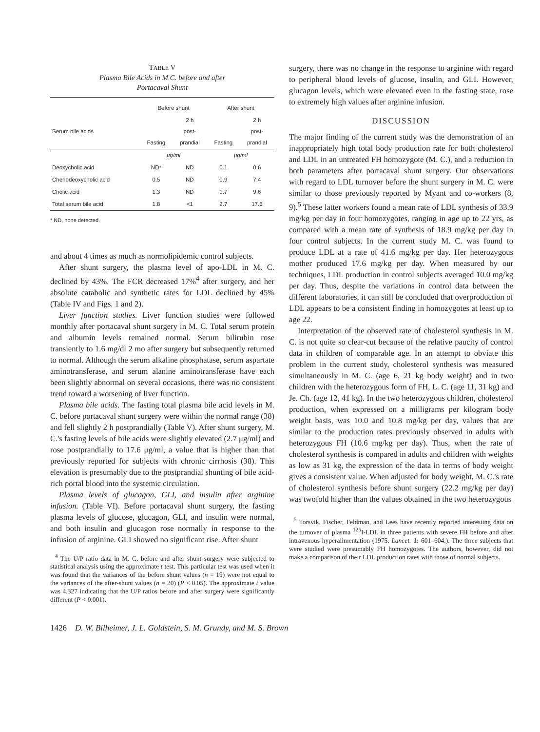TABLE V
Plasma Bile Acids in M.C. before and after
Portacaval Shunt
| | Before shunt | | After shunt | |
| --- | --- | --- | --- | --- |
| Serum bile acids | Fasting | 2 h post- prandial | Fasting | 2 h post- prandial |
| | μg/ml | | μg/ml | |
| Deoxycholic acid | ND* | ND | 0.1 | 0.6 |
| Chenodeoxycholic acid | 0.5 | ND | 0.9 | 7.4 |
| Cholic acid | 1.3 | ND | 1.7 | 9.6 |
| Total serum bile acid | 1.8 | <1 | 2.7 | 17.6 |
* ND, none detected.
and about 4 times as much as normolipidemic control subjects.
After shunt surgery, the plasma level of apo-LDL in M. C. declined by 43%. The FCR decreased 17%<sup>4</sup> after surgery, and her absolute catabolic and synthetic rates for LDL declined by 45% (Table IV and Figs. 1 and 2).
Liver function studies. Liver function studies were followed monthly after portacaval shunt surgery in M. C. Total serum protein and albumin levels remained normal. Serum bilirubin rose transiently to 1.6 mg/dl 2 mo after surgery but subsequently returned to normal. Although the serum alkaline phosphatase, serum aspartate aminotransferase, and serum alanine aminotransferase have each been slightly abnormal on several occasions, there was no consistent trend toward a worsening of liver function.
Plasma bile acids. The fasting total plasma bile acid levels in M. C. before portacaval shunt surgery were within the normal range (38) and fell slightly 2 h postprandially (Table V). After shunt surgery, M. C.'s fasting levels of bile acids were slightly elevated (2.7 μg/ml) and rose postprandially to 17.6 μg/ml, a value that is higher than that previously reported for subjects with chronic cirrhosis (38). This elevation is presumably due to the postprandial shunting of bile acid-rich portal blood into the systemic circulation.
Plasma levels of glucagon, GLI, and insulin after arginine infusion. (Table VI). Before portacaval shunt surgery, the fasting plasma levels of glucose, glucagon, GLI, and insulin were normal, and both insulin and glucagon rose normally in response to the infusion of arginine. GLI showed no significant rise. After shunt
<sup>4</sup> The U/P ratio data in M. C. before and after shunt surgery were subjected to statistical analysis using the approximate t test. This particular test was used when it was found that the variances of the before shunt values (n = 19) were not equal to the variances of the after-shunt values (n = 20) (P < 0.05). The approximate t value was 4.327 indicating that the U/P ratios before and after surgery were significantly different (P < 0.001).
surgery, there was no change in the response to arginine with regard to peripheral blood levels of glucose, insulin, and GLI. However, glucagon levels, which were elevated even in the fasting state, rose to extremely high values after arginine infusion.
DISCUSSION
The major finding of the current study was the demonstration of an inappropriately high total body production rate for both cholesterol and LDL in an untreated FH homozygote (M. C.), and a reduction in both parameters after portacaval shunt surgery. Our observations with regard to LDL turnover before the shunt surgery in M. C. were similar to those previously reported by Myant and co-workers (8, 9).<sup>5</sup> These latter workers found a mean rate of LDL synthesis of 33.9 mg/kg per day in four homozygotes, ranging in age up to 22 yrs, as compared with a mean rate of synthesis of 18.9 mg/kg per day in four control subjects. In the current study M. C. was found to produce LDL at a rate of 41.6 mg/kg per day. Her heterozygous mother produced 17.6 mg/kg per day. When measured by our techniques, LDL production in control subjects averaged 10.0 mg/kg per day. Thus, despite the variations in control data between the different laboratories, it can still be concluded that overproduction of LDL appears to be a consistent finding in homozygotes at least up to age 22.
Interpretation of the observed rate of cholesterol synthesis in M. C. is not quite so clear-cut because of the relative paucity of control data in children of comparable age. In an attempt to obviate this problem in the current study, cholesterol synthesis was measured simultaneously in M. C. (age 6, 21 kg body weight) and in two children with the heterozygous form of FH, L. C. (age 11, 31 kg) and Je. Ch. (age 12, 41 kg). In the two heterozygous children, cholesterol production, when expressed on a milligrams per kilogram body weight basis, was 10.0 and 10.8 mg/kg per day, values that are similar to the production rates previously observed in adults with heterozygous FH (10.6 mg/kg per day). Thus, when the rate of cholesterol synthesis is compared in adults and children with weights as low as 31 kg, the expression of the data in terms of body weight gives a consistent value. When adjusted for body weight, M. C.'s rate of cholesterol synthesis before shunt surgery (22.2 mg/kg per day) was twofold higher than the values obtained in the two heterozygous
<sup>5</sup> Torsvik, Fischer, Feldman, and Lees have recently reported interesting data on the turnover of plasma <sup>125</sup>I-LDL in three patients with severe FH before and after intravenous hyperalimentation (1975. Lancet. 1: 601–604.). The three subjects that were studied were presumably FH homozygotes. The authors, however, did not make a comparison of their LDL production rates with those of normal subjects.
1426 D. W. Bilheimer, J. L. Goldstein, S. M. Grundy, and M. S. Brown